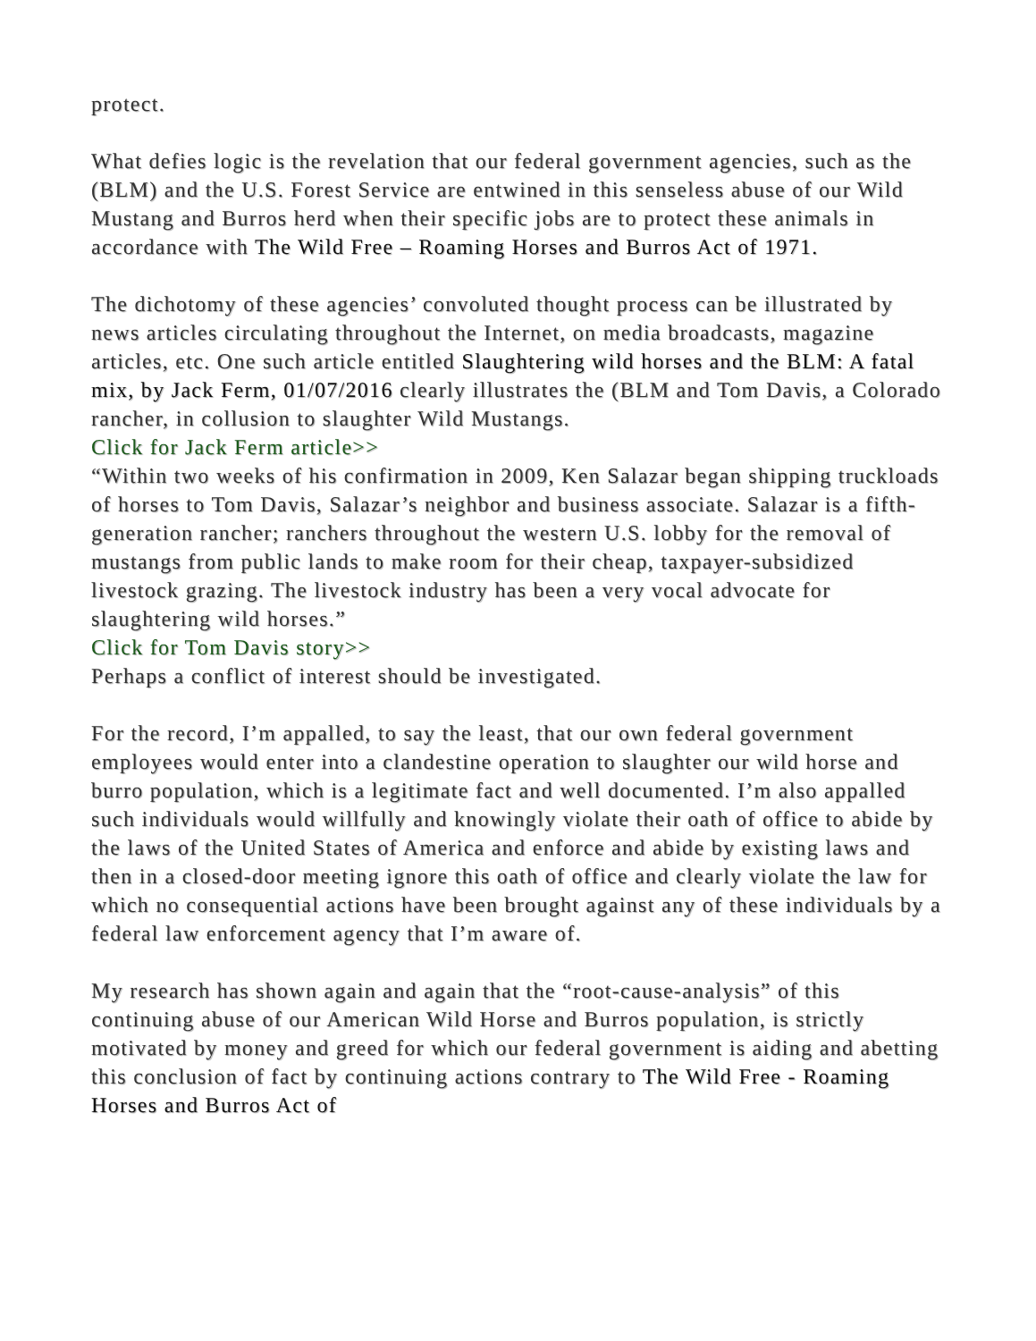protect.
What defies logic is the revelation that our federal government agencies, such as the (BLM) and the U.S. Forest Service are entwined in this senseless abuse of our Wild Mustang and Burros herd when their specific jobs are to protect these animals in accordance with The Wild Free – Roaming Horses and Burros Act of 1971.
The dichotomy of these agencies’ convoluted thought process can be illustrated by news articles circulating throughout the Internet, on media broadcasts, magazine articles, etc. One such article entitled Slaughtering wild horses and the BLM: A fatal mix, by Jack Ferm, 01/07/2016 clearly illustrates the (BLM and Tom Davis, a Colorado rancher, in collusion to slaughter Wild Mustangs.
Click for Jack Ferm article>>
“Within two weeks of his confirmation in 2009, Ken Salazar began shipping truckloads of horses to Tom Davis, Salazar’s neighbor and business associate. Salazar is a fifth-generation rancher; ranchers throughout the western U.S. lobby for the removal of mustangs from public lands to make room for their cheap, taxpayer-subsidized livestock grazing. The livestock industry has been a very vocal advocate for slaughtering wild horses.”
Click for Tom Davis story>>
Perhaps a conflict of interest should be investigated.
For the record, I’m appalled, to say the least, that our own federal government employees would enter into a clandestine operation to slaughter our wild horse and burro population, which is a legitimate fact and well documented. I’m also appalled such individuals would willfully and knowingly violate their oath of office to abide by the laws of the United States of America and enforce and abide by existing laws and then in a closed-door meeting ignore this oath of office and clearly violate the law for which no consequential actions have been brought against any of these individuals by a federal law enforcement agency that I’m aware of.
My research has shown again and again that the “root-cause-analysis” of this continuing abuse of our American Wild Horse and Burros population, is strictly motivated by money and greed for which our federal government is aiding and abetting this conclusion of fact by continuing actions contrary to The Wild Free - Roaming Horses and Burros Act of